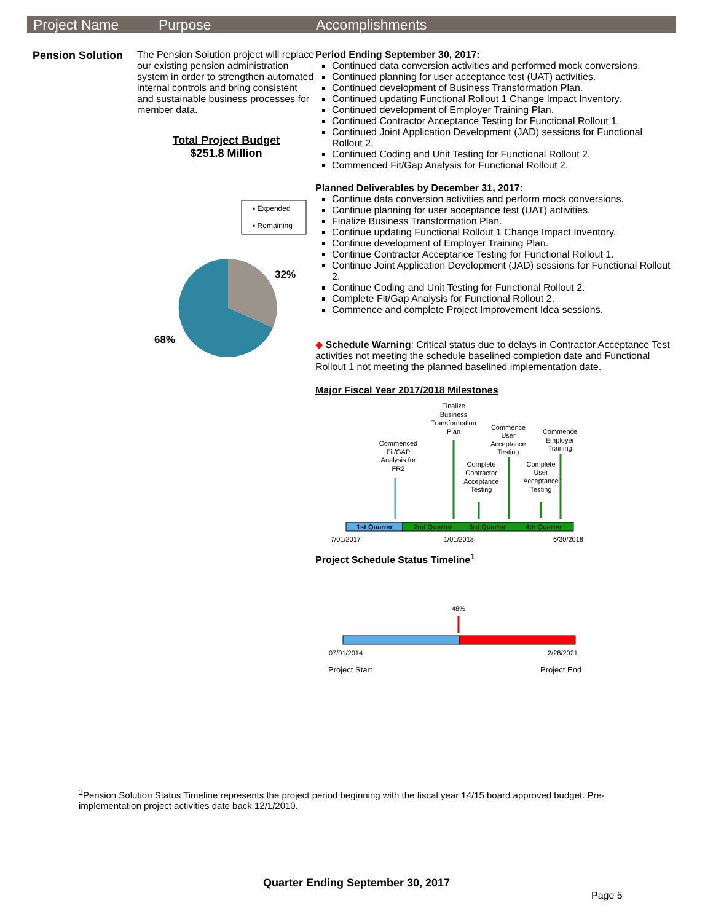Project Name Purpose Accomplishments
Pension Solution
The Pension Solution project will replace our existing pension administration system in order to strengthen automated internal controls and bring consistent and sustainable business processes for member data.
Total Project Budget
$251.8 Million
▪ Expended
▪ Remaining
32%
68%
Period Ending September 30, 2017:
Continued data conversion activities and performed mock conversions.
Continued planning for user acceptance test (UAT) activities.
Continued development of Business Transformation Plan.
Continued updating Functional Rollout 1 Change Impact Inventory.
Continued development of Employer Training Plan.
Continued Contractor Acceptance Testing for Functional Rollout 1.
Continued Joint Application Development (JAD) sessions for Functional Rollout 2.
Continued Coding and Unit Testing for Functional Rollout 2.
Commenced Fit/Gap Analysis for Functional Rollout 2.
Planned Deliverables by December 31, 2017:
Continue data conversion activities and perform mock conversions.
Continue planning for user acceptance test (UAT) activities.
Finalize Business Transformation Plan.
Continue updating Functional Rollout 1 Change Impact Inventory.
Continue development of Employer Training Plan.
Continue Contractor Acceptance Testing for Functional Rollout 1.
Continue Joint Application Development (JAD) sessions for Functional Rollout 2.
Continue Coding and Unit Testing for Functional Rollout 2.
Complete Fit/Gap Analysis for Functional Rollout 2.
Commence and complete Project Improvement Idea sessions.
◆ Schedule Warning: Critical status due to delays in Contractor Acceptance Test activities not meeting the schedule baselined completion date and Functional Rollout 1 not meeting the planned baselined implementation date.
Major Fiscal Year 2017/2018 Milestones
Finalize
Business
Transformation
Plan
Commence
User
Acceptance
Testing
Commence
Employer
Training
Commenced
Fit/GAP
Analysis for
FR2
Complete
Contractor
Acceptance
Testing
Complete
User
Acceptance
Testing
1st Quarter
2nd Quarter
3rd Quarter
4th Quarter
7/01/2017
1/01/2018
6/30/2018
Project Schedule Status Timeline<sup>1</sup>
48%
07/01/2014
2/28/2021
Project Start
Project End
<sup>1</sup> Pension Solution Status Timeline represents the project period beginning with the fiscal year 14/15 board approved budget. Pre-implementation project activities date back 12/1/2010.
Quarter Ending September 30, 2017
Page 5